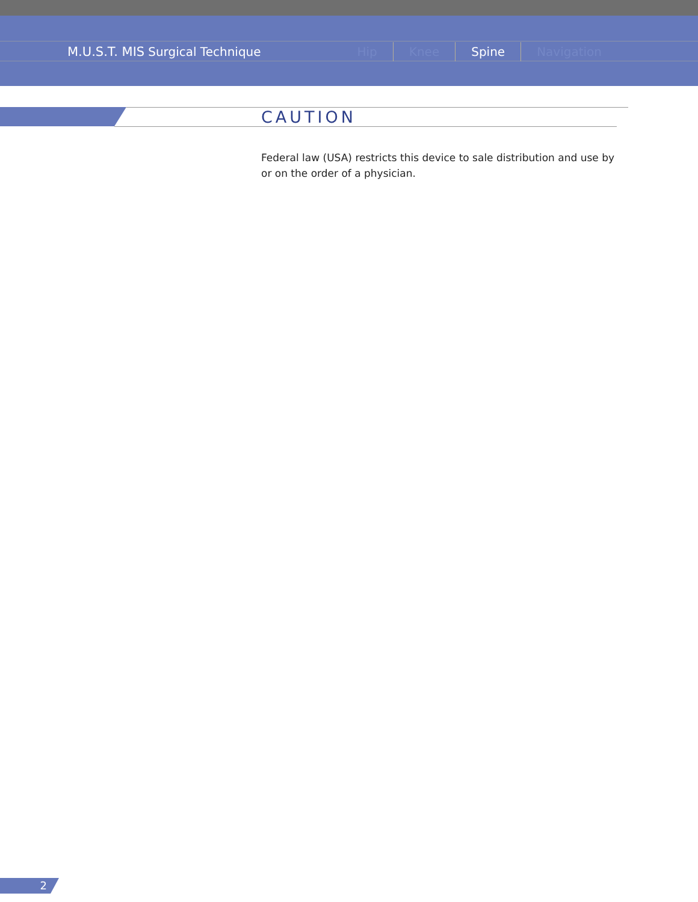M.U.S.T. MIS Surgical Technique
Hip Knee Spine Navigation
CAUTION
Federal law (USA) restricts this device to sale distribution and use by or on the order of a physician.
2